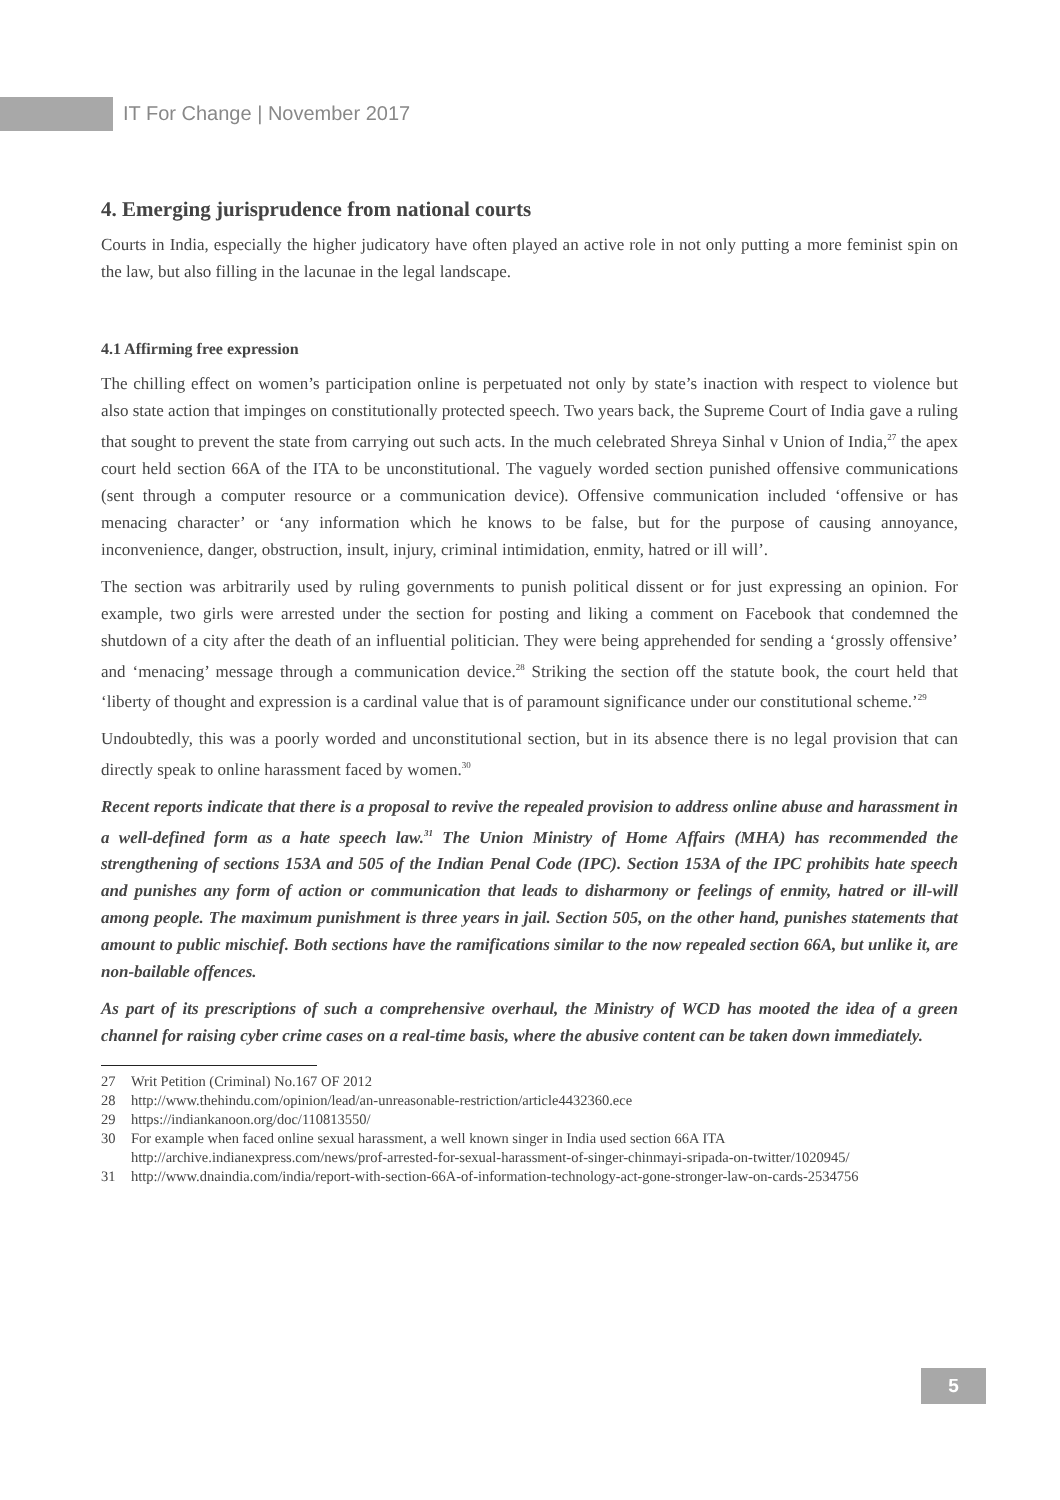IT For Change | November 2017
4. Emerging jurisprudence from national courts
Courts in India, especially the higher judicatory have often played an active role in not only putting a more feminist spin on the law, but also filling in the lacunae in the legal landscape.
4.1 Affirming free expression
The chilling effect on women’s participation online is perpetuated not only by state’s inaction with respect to violence but also state action that impinges on constitutionally protected speech. Two years back, the Supreme Court of India gave a ruling that sought to prevent the state from carrying out such acts. In the much celebrated Shreya Sinhal v Union of India,<sup>27</sup> the apex court held section 66A of the ITA to be unconstitutional. The vaguely worded section punished offensive communications (sent through a computer resource or a communication device). Offensive communication included ‘offensive or has menacing character’ or ‘any information which he knows to be false, but for the purpose of causing annoyance, inconvenience, danger, obstruction, insult, injury, criminal intimidation, enmity, hatred or ill will’.
The section was arbitrarily used by ruling governments to punish political dissent or for just expressing an opinion. For example, two girls were arrested under the section for posting and liking a comment on Facebook that condemned the shutdown of a city after the death of an influential politician. They were being apprehended for sending a ‘grossly offensive’ and ‘menacing’ message through a communication device.<sup>28</sup> Striking the section off the statute book, the court held that ‘liberty of thought and expression is a cardinal value that is of paramount significance under our constitutional scheme.’<sup>29</sup>
Undoubtedly, this was a poorly worded and unconstitutional section, but in its absence there is no legal provision that can directly speak to online harassment faced by women.<sup>30</sup>
Recent reports indicate that there is a proposal to revive the repealed provision to address online abuse and harassment in a well-defined form as a hate speech law.<sup>31</sup> The Union Ministry of Home Affairs (MHA) has recommended the strengthening of sections 153A and 505 of the Indian Penal Code (IPC). Section 153A of the IPC prohibits hate speech and punishes any form of action or communication that leads to disharmony or feelings of enmity, hatred or ill-will among people. The maximum punishment is three years in jail. Section 505, on the other hand, punishes statements that amount to public mischief. Both sections have the ramifications similar to the now repealed section 66A, but unlike it, are non-bailable offences.
As part of its prescriptions of such a comprehensive overhaul, the Ministry of WCD has mooted the idea of a green channel for raising cyber crime cases on a real-time basis, where the abusive content can be taken down immediately.
27 Writ Petition (Criminal) No.167 OF 2012
28 http://www.thehindu.com/opinion/lead/an-unreasonable-restriction/article4432360.ece
29 https://indiankanoon.org/doc/110813550/
30 For example when faced online sexual harassment, a well known singer in India used section 66A ITA http://archive.indianexpress.com/news/prof-arrested-for-sexual-harassment-of-singer-chinmayi-sripada-on-twitter/1020945/
31 http://www.dnaindia.com/india/report-with-section-66A-of-information-technology-act-gone-stronger-law-on-cards-2534756
5